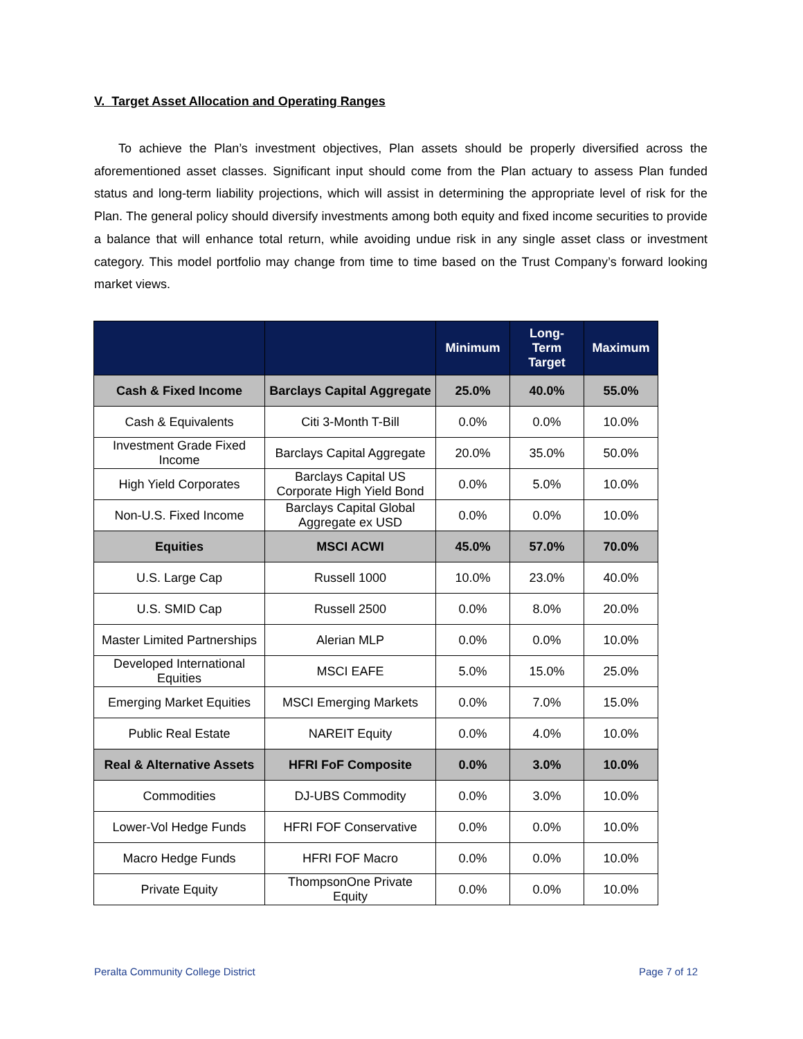V. Target Asset Allocation and Operating Ranges
To achieve the Plan’s investment objectives, Plan assets should be properly diversified across the aforementioned asset classes. Significant input should come from the Plan actuary to assess Plan funded status and long-term liability projections, which will assist in determining the appropriate level of risk for the Plan. The general policy should diversify investments among both equity and fixed income securities to provide a balance that will enhance total return, while avoiding undue risk in any single asset class or investment category. This model portfolio may change from time to time based on the Trust Company’s forward looking market views.
| | | Minimum | Long- Term Target | Maximum |
| --- | --- | --- | --- | --- |
| Cash & Fixed Income | Barclays Capital Aggregate | 25.0% | 40.0% | 55.0% |
| Cash & Equivalents | Citi 3-Month T-Bill | 0.0% | 0.0% | 10.0% |
| Investment Grade Fixed Income | Barclays Capital Aggregate | 20.0% | 35.0% | 50.0% |
| High Yield Corporates | Barclays Capital US Corporate High Yield Bond | 0.0% | 5.0% | 10.0% |
| Non-U.S. Fixed Income | Barclays Capital Global Aggregate ex USD | 0.0% | 0.0% | 10.0% |
| Equities | MSCI ACWI | 45.0% | 57.0% | 70.0% |
| U.S. Large Cap | Russell 1000 | 10.0% | 23.0% | 40.0% |
| U.S. SMID Cap | Russell 2500 | 0.0% | 8.0% | 20.0% |
| Master Limited Partnerships | Alerian MLP | 0.0% | 0.0% | 10.0% |
| Developed International Equities | MSCI EAFE | 5.0% | 15.0% | 25.0% |
| Emerging Market Equities | MSCI Emerging Markets | 0.0% | 7.0% | 15.0% |
| Public Real Estate | NAREIT Equity | 0.0% | 4.0% | 10.0% |
| Real & Alternative Assets | HFRI FoF Composite | 0.0% | 3.0% | 10.0% |
| Commodities | DJ-UBS Commodity | 0.0% | 3.0% | 10.0% |
| Lower-Vol Hedge Funds | HFRI FOF Conservative | 0.0% | 0.0% | 10.0% |
| Macro Hedge Funds | HFRI FOF Macro | 0.0% | 0.0% | 10.0% |
| Private Equity | ThompsonOne Private Equity | 0.0% | 0.0% | 10.0% |
Peralta Community College District
Page 7 of 12